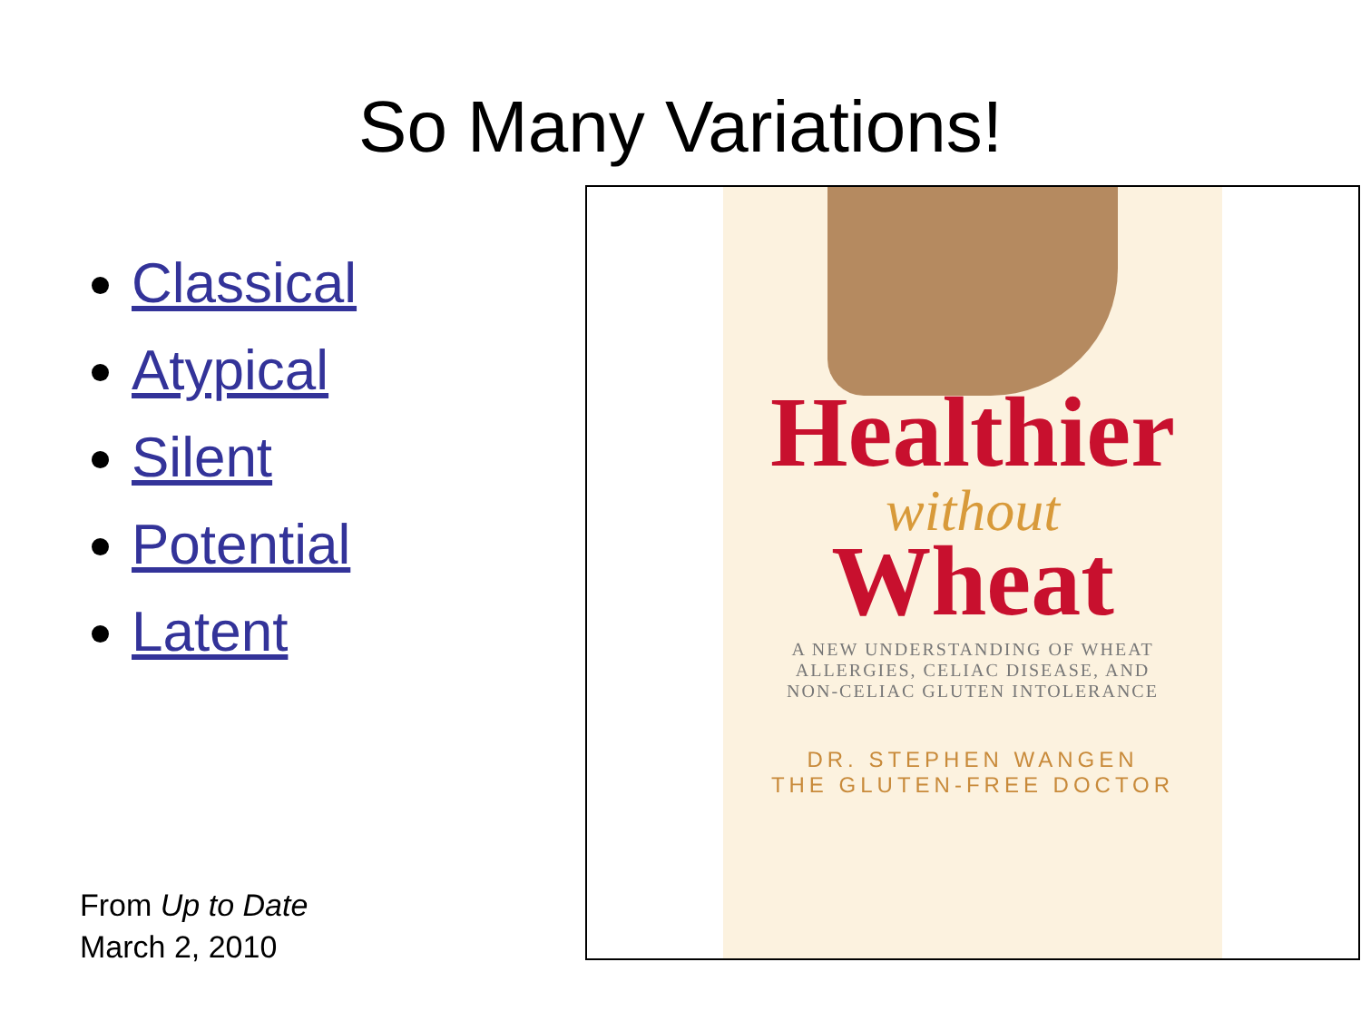So Many Variations!
Classical
Atypical
Silent
Potential
Latent
From Up to Date
March 2, 2010
Healthier
without
Wheat
A NEW UNDERSTANDING OF WHEAT
ALLERGIES, CELIAC DISEASE, AND
NON-CELIAC GLUTEN INTOLERANCE
DR. STEPHEN WANGEN
THE GLUTEN-FREE DOCTOR